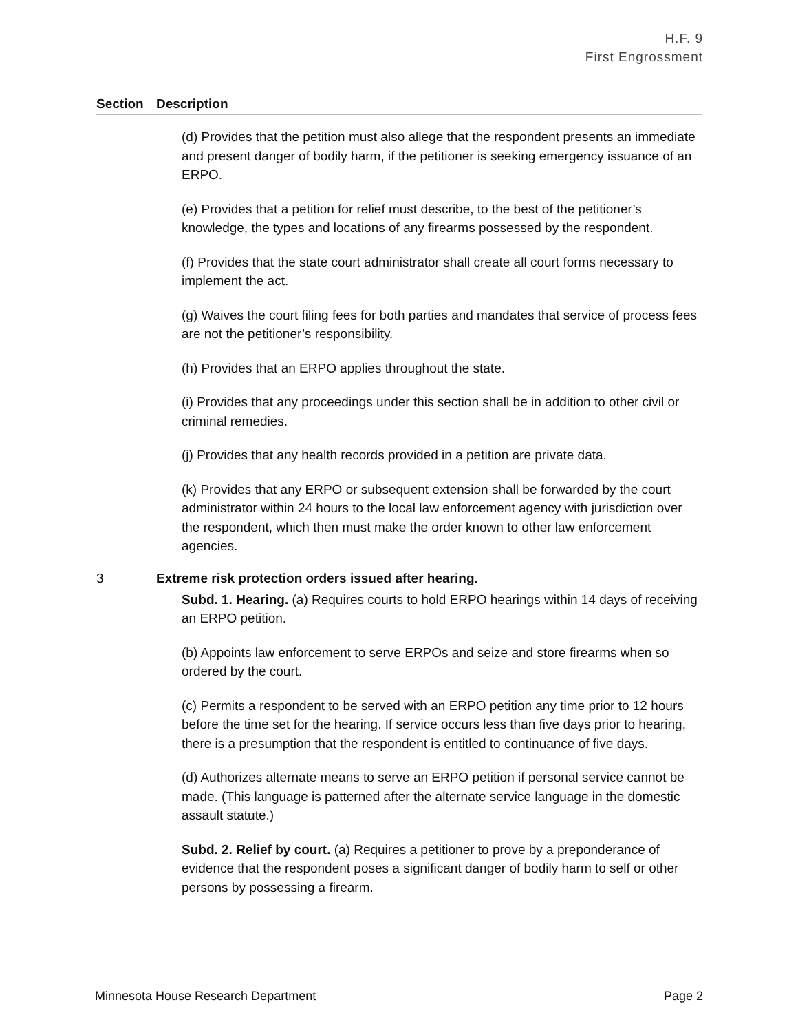H.F. 9
First Engrossment
Section Description
(d) Provides that the petition must also allege that the respondent presents an immediate and present danger of bodily harm, if the petitioner is seeking emergency issuance of an ERPO.
(e) Provides that a petition for relief must describe, to the best of the petitioner’s knowledge, the types and locations of any firearms possessed by the respondent.
(f) Provides that the state court administrator shall create all court forms necessary to implement the act.
(g) Waives the court filing fees for both parties and mandates that service of process fees are not the petitioner’s responsibility.
(h) Provides that an ERPO applies throughout the state.
(i) Provides that any proceedings under this section shall be in addition to other civil or criminal remedies.
(j) Provides that any health records provided in a petition are private data.
(k) Provides that any ERPO or subsequent extension shall be forwarded by the court administrator within 24 hours to the local law enforcement agency with jurisdiction over the respondent, which then must make the order known to other law enforcement agencies.
3 Extreme risk protection orders issued after hearing.
Subd. 1. Hearing. (a) Requires courts to hold ERPO hearings within 14 days of receiving an ERPO petition.
(b) Appoints law enforcement to serve ERPOs and seize and store firearms when so ordered by the court.
(c) Permits a respondent to be served with an ERPO petition any time prior to 12 hours before the time set for the hearing. If service occurs less than five days prior to hearing, there is a presumption that the respondent is entitled to continuance of five days.
(d) Authorizes alternate means to serve an ERPO petition if personal service cannot be made. (This language is patterned after the alternate service language in the domestic assault statute.)
Subd. 2. Relief by court. (a) Requires a petitioner to prove by a preponderance of evidence that the respondent poses a significant danger of bodily harm to self or other persons by possessing a firearm.
Minnesota House Research Department Page 2